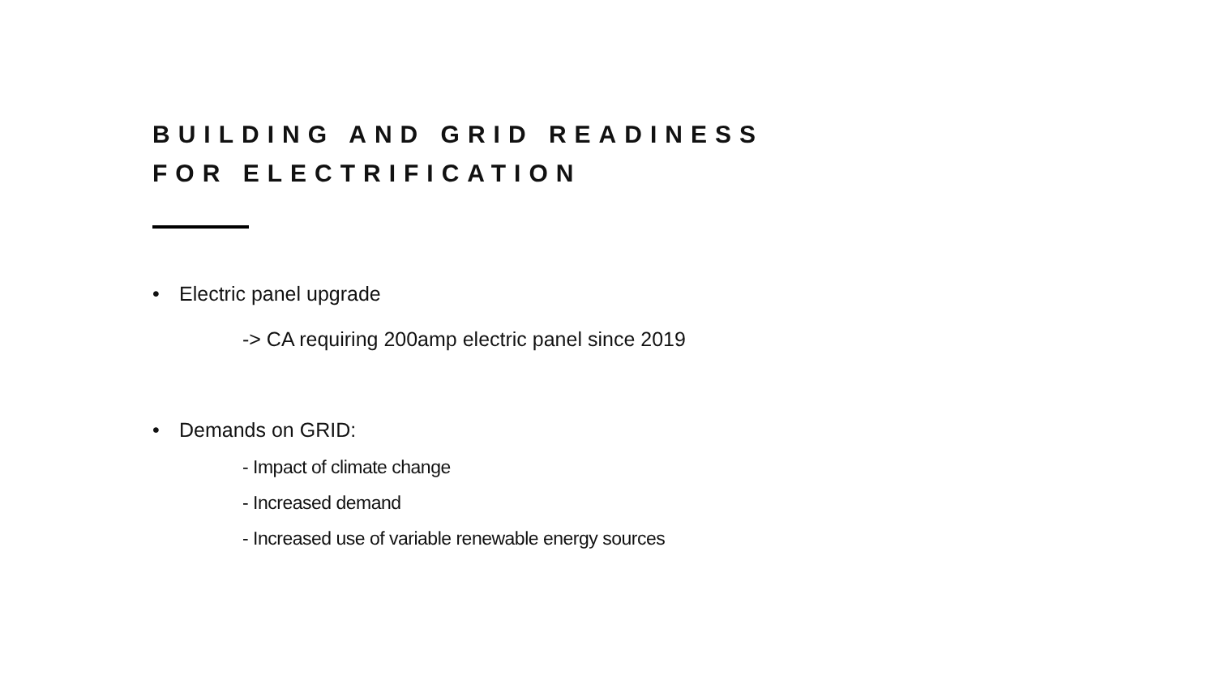BUILDING AND GRID READINESS FOR ELECTRIFICATION
• Electric panel upgrade
-> CA requiring 200amp electric panel since 2019
• Demands on GRID:
- Impact of climate change
- Increased demand
- Increased use of variable renewable energy sources